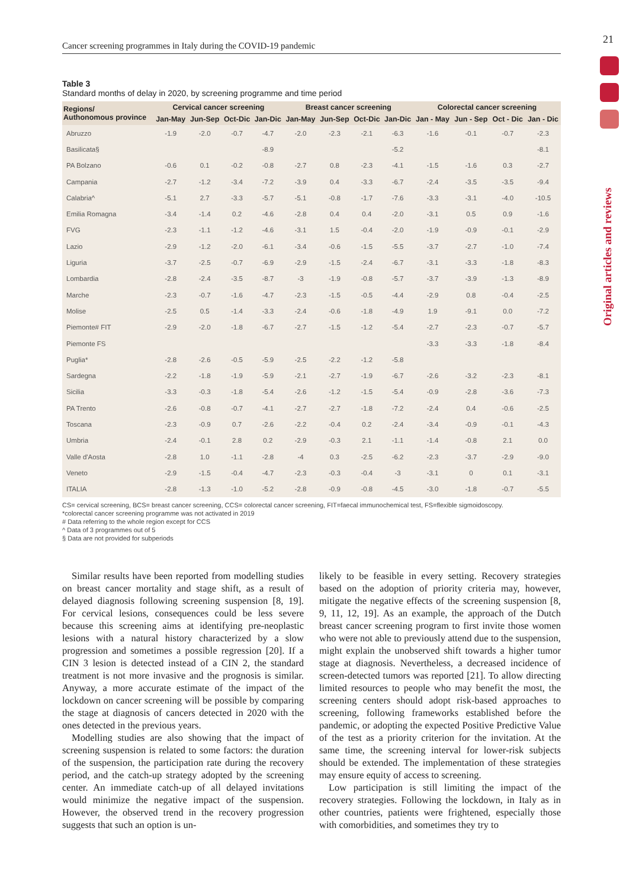21
Original articles and reviews
Cancer screening programmes in Italy during the COVID-19 pandemic
Table 3
Standard months of delay in 2020, by screening programme and time period
| Regions/ Authonomous province | Cervical cancer screening | | | | Breast cancer screening | | | | Colorectal cancer screening | | | |
| --- | --- | --- | --- | --- | --- | --- | --- | --- | --- | --- | --- | --- |
| | Jan-May | Jun-Sep | Oct-Dic | Jan-Dic | Jan-May | Jun-Sep | Oct-Dic | Jan-Dic | Jan - May | Jun - Sep | Oct - Dic | Jan - Dic |
| Abruzzo | -1.9 | -2.0 | -0.7 | -4.7 | -2.0 | -2.3 | -2.1 | -6.3 | -1.6 | -0.1 | -0.7 | -2.3 |
| Basilicata§ | | | | -8.9 | | | | -5.2 | | | | -8.1 |
| PA Bolzano | -0.6 | 0.1 | -0.2 | -0.8 | -2.7 | 0.8 | -2.3 | -4.1 | -1.5 | -1.6 | 0.3 | -2.7 |
| Campania | -2.7 | -1.2 | -3.4 | -7.2 | -3.9 | 0.4 | -3.3 | -6.7 | -2.4 | -3.5 | -3.5 | -9.4 |
| Calabria^ | -5.1 | 2.7 | -3.3 | -5.7 | -5.1 | -0.8 | -1.7 | -7.6 | -3.3 | -3.1 | -4.0 | -10.5 |
| Emilia Romagna | -3.4 | -1.4 | 0.2 | -4.6 | -2.8 | 0.4 | 0.4 | -2.0 | -3.1 | 0.5 | 0.9 | -1.6 |
| FVG | -2.3 | -1.1 | -1.2 | -4.6 | -3.1 | 1.5 | -0.4 | -2.0 | -1.9 | -0.9 | -0.1 | -2.9 |
| Lazio | -2.9 | -1.2 | -2.0 | -6.1 | -3.4 | -0.6 | -1.5 | -5.5 | -3.7 | -2.7 | -1.0 | -7.4 |
| Liguria | -3.7 | -2.5 | -0.7 | -6.9 | -2.9 | -1.5 | -2.4 | -6.7 | -3.1 | -3.3 | -1.8 | -8.3 |
| Lombardia | -2.8 | -2.4 | -3.5 | -8.7 | -3 | -1.9 | -0.8 | -5.7 | -3.7 | -3.9 | -1.3 | -8.9 |
| Marche | -2.3 | -0.7 | -1.6 | -4.7 | -2.3 | -1.5 | -0.5 | -4.4 | -2.9 | 0.8 | -0.4 | -2.5 |
| Molise | -2.5 | 0.5 | -1.4 | -3.3 | -2.4 | -0.6 | -1.8 | -4.9 | 1.9 | -9.1 | 0.0 | -7.2 |
| Piemonte# FIT | -2.9 | -2.0 | -1.8 | -6.7 | -2.7 | -1.5 | -1.2 | -5.4 | -2.7 | -2.3 | -0.7 | -5.7 |
| Piemonte FS | | | | | | | | | -3.3 | -3.3 | -1.8 | -8.4 |
| Puglia* | -2.8 | -2.6 | -0.5 | -5.9 | -2.5 | -2.2 | -1.2 | -5.8 | | | | |
| Sardegna | -2.2 | -1.8 | -1.9 | -5.9 | -2.1 | -2.7 | -1.9 | -6.7 | -2.6 | -3.2 | -2.3 | -8.1 |
| Sicilia | -3.3 | -0.3 | -1.8 | -5.4 | -2.6 | -1.2 | -1.5 | -5.4 | -0.9 | -2.8 | -3.6 | -7.3 |
| PA Trento | -2.6 | -0.8 | -0.7 | -4.1 | -2.7 | -2.7 | -1.8 | -7.2 | -2.4 | 0.4 | -0.6 | -2.5 |
| Toscana | -2.3 | -0.9 | 0.7 | -2.6 | -2.2 | -0.4 | 0.2 | -2.4 | -3.4 | -0.9 | -0.1 | -4.3 |
| Umbria | -2.4 | -0.1 | 2.8 | 0.2 | -2.9 | -0.3 | 2.1 | -1.1 | -1.4 | -0.8 | 2.1 | 0.0 |
| Valle d'Aosta | -2.8 | 1.0 | -1.1 | -2.8 | -4 | 0.3 | -2.5 | -6.2 | -2.3 | -3.7 | -2.9 | -9.0 |
| Veneto | -2.9 | -1.5 | -0.4 | -4.7 | -2.3 | -0.3 | -0.4 | -3 | -3.1 | 0 | 0.1 | -3.1 |
| ITALIA | -2.8 | -1.3 | -1.0 | -5.2 | -2.8 | -0.9 | -0.8 | -4.5 | -3.0 | -1.8 | -0.7 | -5.5 |
CS= cervical screening, BCS= breast cancer screening, CCS= colorectal cancer screening, FIT=faecal immunochemical test, FS=flexible sigmoidoscopy.
*colorectal cancer screening programme was not activated in 2019
# Data referring to the whole region except for CCS
^ Data of 3 programmes out of 5
§ Data are not provided for subperiods
Similar results have been reported from modelling studies on breast cancer mortality and stage shift, as a result of delayed diagnosis following screening suspension [8, 19]. For cervical lesions, consequences could be less severe because this screening aims at identifying pre-neoplastic lesions with a natural history characterized by a slow progression and sometimes a possible regression [20]. If a CIN 3 lesion is detected instead of a CIN 2, the standard treatment is not more invasive and the prognosis is similar. Anyway, a more accurate estimate of the impact of the lockdown on cancer screening will be possible by comparing the stage at diagnosis of cancers detected in 2020 with the ones detected in the previous years.
Modelling studies are also showing that the impact of screening suspension is related to some factors: the duration of the suspension, the participation rate during the recovery period, and the catch-up strategy adopted by the screening center. An immediate catch-up of all delayed invitations would minimize the negative impact of the suspension. However, the observed trend in the recovery progression suggests that such an option is un-
likely to be feasible in every setting. Recovery strategies based on the adoption of priority criteria may, however, mitigate the negative effects of the screening suspension [8, 9, 11, 12, 19]. As an example, the approach of the Dutch breast cancer screening program to first invite those women who were not able to previously attend due to the suspension, might explain the unobserved shift towards a higher tumor stage at diagnosis. Nevertheless, a decreased incidence of screen-detected tumors was reported [21]. To allow directing limited resources to people who may benefit the most, the screening centers should adopt risk-based approaches to screening, following frameworks established before the pandemic, or adopting the expected Positive Predictive Value of the test as a priority criterion for the invitation. At the same time, the screening interval for lower-risk subjects should be extended. The implementation of these strategies may ensure equity of access to screening.
Low participation is still limiting the impact of the recovery strategies. Following the lockdown, in Italy as in other countries, patients were frightened, especially those with comorbidities, and sometimes they try to